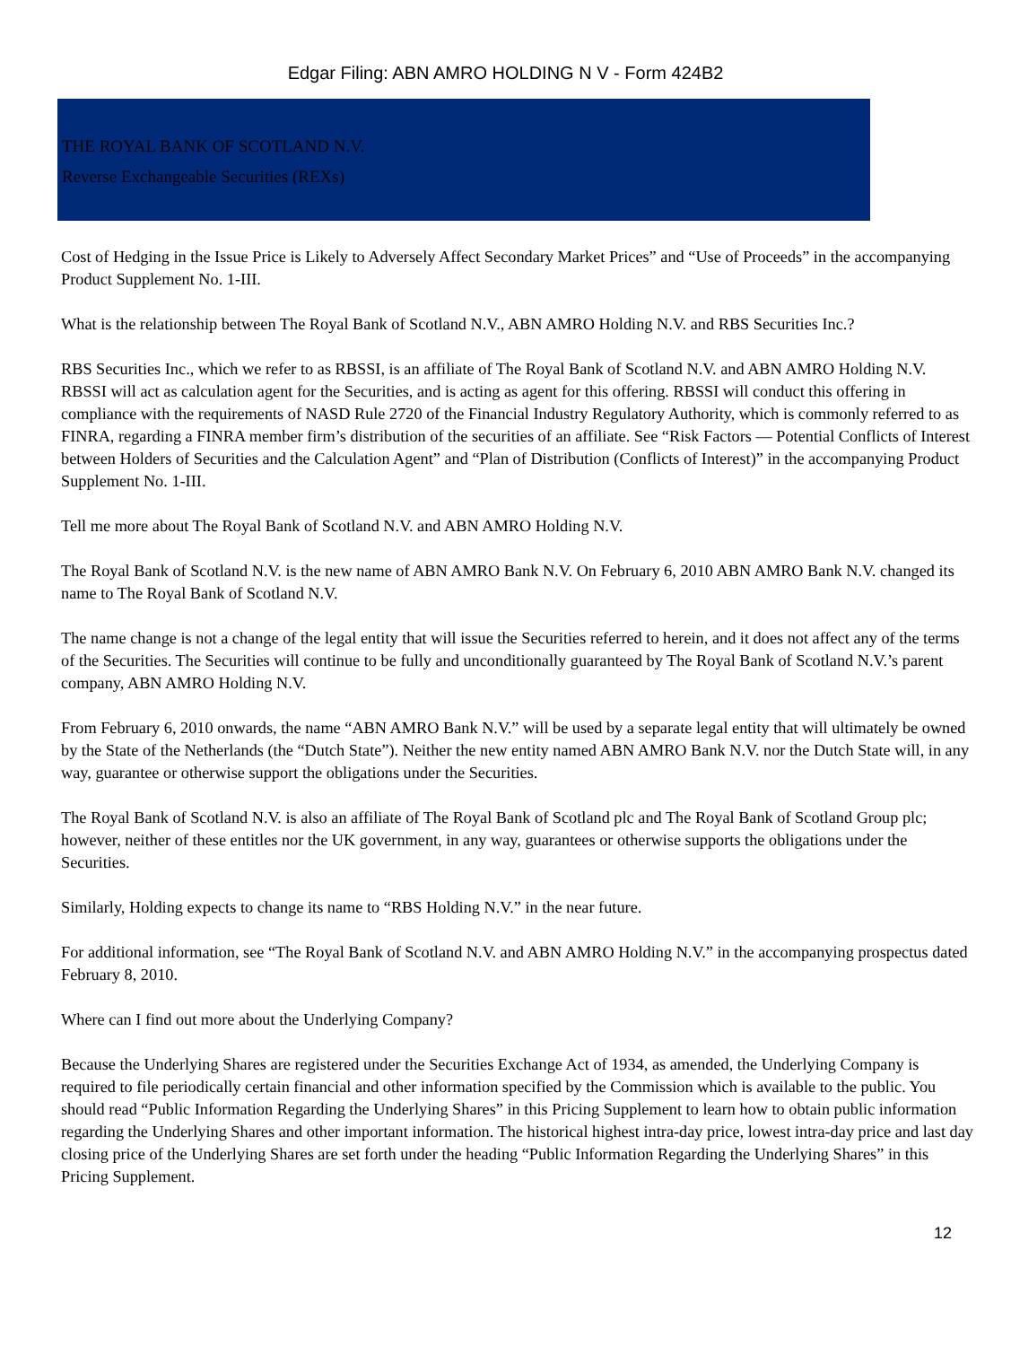Edgar Filing: ABN AMRO HOLDING N V - Form 424B2
THE ROYAL BANK OF SCOTLAND N.V.
Reverse Exchangeable Securities (REXs)
Cost of Hedging in the Issue Price is Likely to Adversely Affect Secondary Market Prices” and “Use of Proceeds” in the accompanying Product Supplement No. 1-III.
What is the relationship between The Royal Bank of Scotland N.V., ABN AMRO Holding N.V. and RBS Securities Inc.?
RBS Securities Inc., which we refer to as RBSSI, is an affiliate of The Royal Bank of Scotland N.V. and ABN AMRO Holding N.V. RBSSI will act as calculation agent for the Securities, and is acting as agent for this offering. RBSSI will conduct this offering in compliance with the requirements of NASD Rule 2720 of the Financial Industry Regulatory Authority, which is commonly referred to as FINRA, regarding a FINRA member firm’s distribution of the securities of an affiliate. See “Risk Factors — Potential Conflicts of Interest between Holders of Securities and the Calculation Agent” and “Plan of Distribution (Conflicts of Interest)” in the accompanying Product Supplement No. 1-III.
Tell me more about The Royal Bank of Scotland N.V. and ABN AMRO Holding N.V.
The Royal Bank of Scotland N.V. is the new name of ABN AMRO Bank N.V. On February 6, 2010 ABN AMRO Bank N.V. changed its name to The Royal Bank of Scotland N.V.
The name change is not a change of the legal entity that will issue the Securities referred to herein, and it does not affect any of the terms of the Securities. The Securities will continue to be fully and unconditionally guaranteed by The Royal Bank of Scotland N.V.’s parent company, ABN AMRO Holding N.V.
From February 6, 2010 onwards, the name “ABN AMRO Bank N.V.” will be used by a separate legal entity that will ultimately be owned by the State of the Netherlands (the “Dutch State”). Neither the new entity named ABN AMRO Bank N.V. nor the Dutch State will, in any way, guarantee or otherwise support the obligations under the Securities.
The Royal Bank of Scotland N.V. is also an affiliate of The Royal Bank of Scotland plc and The Royal Bank of Scotland Group plc; however, neither of these entitles nor the UK government, in any way, guarantees or otherwise supports the obligations under the Securities.
Similarly, Holding expects to change its name to “RBS Holding N.V.” in the near future.
For additional information, see “The Royal Bank of Scotland N.V. and ABN AMRO Holding N.V.” in the accompanying prospectus dated February 8, 2010.
Where can I find out more about the Underlying Company?
Because the Underlying Shares are registered under the Securities Exchange Act of 1934, as amended, the Underlying Company is required to file periodically certain financial and other information specified by the Commission which is available to the public. You should read “Public Information Regarding the Underlying Shares” in this Pricing Supplement to learn how to obtain public information regarding the Underlying Shares and other important information. The historical highest intra-day price, lowest intra-day price and last day closing price of the Underlying Shares are set forth under the heading “Public Information Regarding the Underlying Shares” in this Pricing Supplement.
12